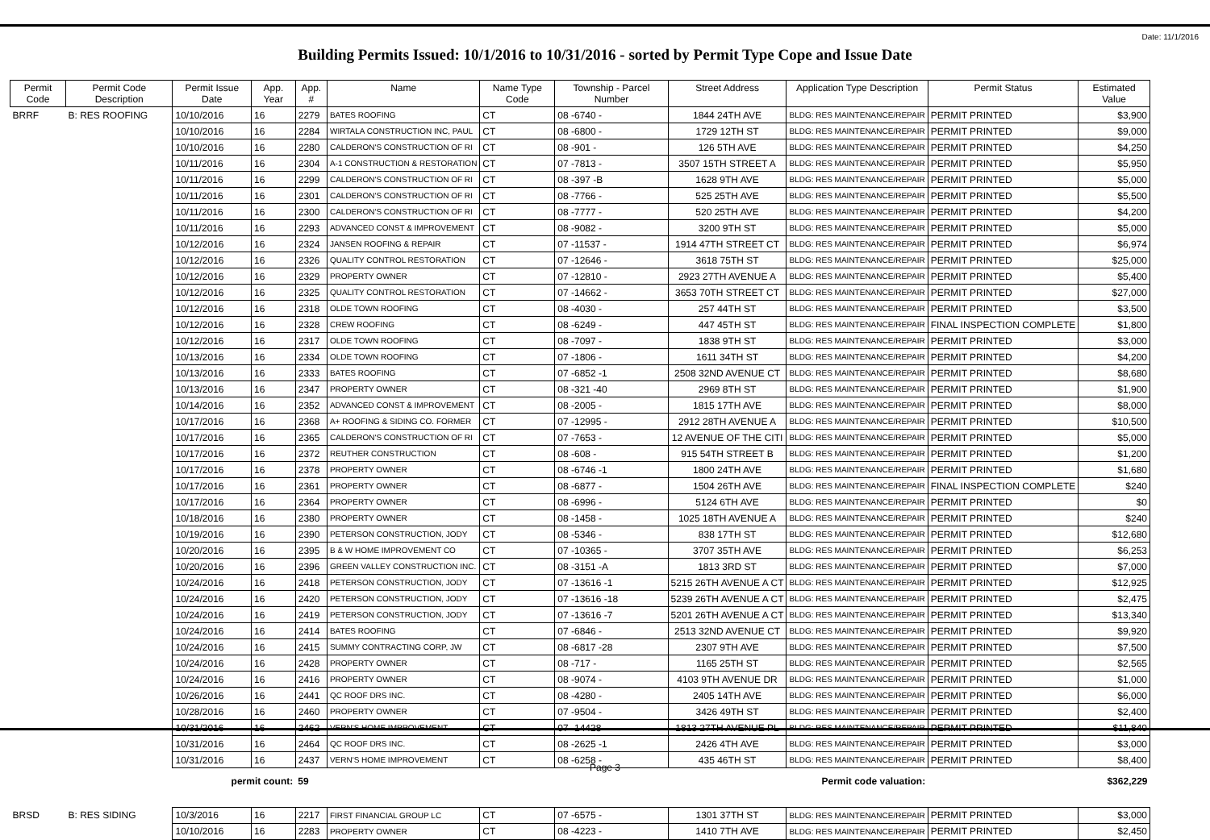Date: 11/1/2016
Building Permits Issued: 10/1/2016 to 10/31/2016 - sorted by Permit Type Cope and Issue Date
| Permit Code | Permit Code Description | Permit Issue Date | App. Year | App. # | Name | Name Type Code | Township - Parcel Number | Street Address | Application Type Description | Permit Status | Estimated Value |
| --- | --- | --- | --- | --- | --- | --- | --- | --- | --- | --- | --- |
| BRRF | B: RES ROOFING | 10/10/2016 | 16 | 2279 | BATES ROOFING | CT | 08 -6740 - | 1844 24TH AVE | BLDG: RES MAINTENANCE/REPAIR | PERMIT PRINTED | $3,900 |
| | | 10/10/2016 | 16 | 2284 | WIRTALA CONSTRUCTION INC, PAUL | CT | 08 -6800 - | 1729 12TH ST | BLDG: RES MAINTENANCE/REPAIR | PERMIT PRINTED | $9,000 |
| | | 10/10/2016 | 16 | 2280 | CALDERON'S CONSTRUCTION OF RI | CT | 08 -901 - | 126 5TH AVE | BLDG: RES MAINTENANCE/REPAIR | PERMIT PRINTED | $4,250 |
| | | 10/11/2016 | 16 | 2304 | A-1 CONSTRUCTION & RESTORATION | CT | 07 -7813 - | 3507 15TH STREET A | BLDG: RES MAINTENANCE/REPAIR | PERMIT PRINTED | $5,950 |
| | | 10/11/2016 | 16 | 2299 | CALDERON'S CONSTRUCTION OF RI | CT | 08 -397 -B | 1628 9TH AVE | BLDG: RES MAINTENANCE/REPAIR | PERMIT PRINTED | $5,000 |
| | | 10/11/2016 | 16 | 2301 | CALDERON'S CONSTRUCTION OF RI | CT | 08 -7766 - | 525 25TH AVE | BLDG: RES MAINTENANCE/REPAIR | PERMIT PRINTED | $5,500 |
| | | 10/11/2016 | 16 | 2300 | CALDERON'S CONSTRUCTION OF RI | CT | 08 -7777 - | 520 25TH AVE | BLDG: RES MAINTENANCE/REPAIR | PERMIT PRINTED | $4,200 |
| | | 10/11/2016 | 16 | 2293 | ADVANCED CONST & IMPROVEMENT | CT | 08 -9082 - | 3200 9TH ST | BLDG: RES MAINTENANCE/REPAIR | PERMIT PRINTED | $5,000 |
| | | 10/12/2016 | 16 | 2324 | JANSEN ROOFING & REPAIR | CT | 07 -11537 - | 1914 47TH STREET CT | BLDG: RES MAINTENANCE/REPAIR | PERMIT PRINTED | $6,974 |
| | | 10/12/2016 | 16 | 2326 | QUALITY CONTROL RESTORATION | CT | 07 -12646 - | 3618 75TH ST | BLDG: RES MAINTENANCE/REPAIR | PERMIT PRINTED | $25,000 |
| | | 10/12/2016 | 16 | 2329 | PROPERTY OWNER | CT | 07 -12810 - | 2923 27TH AVENUE A | BLDG: RES MAINTENANCE/REPAIR | PERMIT PRINTED | $5,400 |
| | | 10/12/2016 | 16 | 2325 | QUALITY CONTROL RESTORATION | CT | 07 -14662 - | 3653 70TH STREET CT | BLDG: RES MAINTENANCE/REPAIR | PERMIT PRINTED | $27,000 |
| | | 10/12/2016 | 16 | 2318 | OLDE TOWN ROOFING | CT | 08 -4030 - | 257 44TH ST | BLDG: RES MAINTENANCE/REPAIR | PERMIT PRINTED | $3,500 |
| | | 10/12/2016 | 16 | 2328 | CREW ROOFING | CT | 08 -6249 - | 447 45TH ST | BLDG: RES MAINTENANCE/REPAIR | FINAL INSPECTION COMPLETE | $1,800 |
| | | 10/12/2016 | 16 | 2317 | OLDE TOWN ROOFING | CT | 08 -7097 - | 1838 9TH ST | BLDG: RES MAINTENANCE/REPAIR | PERMIT PRINTED | $3,000 |
| | | 10/13/2016 | 16 | 2334 | OLDE TOWN ROOFING | CT | 07 -1806 - | 1611 34TH ST | BLDG: RES MAINTENANCE/REPAIR | PERMIT PRINTED | $4,200 |
| | | 10/13/2016 | 16 | 2333 | BATES ROOFING | CT | 07 -6852 -1 | 2508 32ND AVENUE CT | BLDG: RES MAINTENANCE/REPAIR | PERMIT PRINTED | $8,680 |
| | | 10/13/2016 | 16 | 2347 | PROPERTY OWNER | CT | 08 -321 -40 | 2969 8TH ST | BLDG: RES MAINTENANCE/REPAIR | PERMIT PRINTED | $1,900 |
| | | 10/14/2016 | 16 | 2352 | ADVANCED CONST & IMPROVEMENT | CT | 08 -2005 - | 1815 17TH AVE | BLDG: RES MAINTENANCE/REPAIR | PERMIT PRINTED | $8,000 |
| | | 10/17/2016 | 16 | 2368 | A+ ROOFING & SIDING CO. FORMER | CT | 07 -12995 - | 2912 28TH AVENUE A | BLDG: RES MAINTENANCE/REPAIR | PERMIT PRINTED | $10,500 |
| | | 10/17/2016 | 16 | 2365 | CALDERON'S CONSTRUCTION OF RI | CT | 07 -7653 - | 12 AVENUE OF THE CITI | BLDG: RES MAINTENANCE/REPAIR | PERMIT PRINTED | $5,000 |
| | | 10/17/2016 | 16 | 2372 | REUTHER CONSTRUCTION | CT | 08 -608 - | 915 54TH STREET B | BLDG: RES MAINTENANCE/REPAIR | PERMIT PRINTED | $1,200 |
| | | 10/17/2016 | 16 | 2378 | PROPERTY OWNER | CT | 08 -6746 -1 | 1800 24TH AVE | BLDG: RES MAINTENANCE/REPAIR | PERMIT PRINTED | $1,680 |
| | | 10/17/2016 | 16 | 2361 | PROPERTY OWNER | CT | 08 -6877 - | 1504 26TH AVE | BLDG: RES MAINTENANCE/REPAIR | FINAL INSPECTION COMPLETE | $240 |
| | | 10/17/2016 | 16 | 2364 | PROPERTY OWNER | CT | 08 -6996 - | 5124 6TH AVE | BLDG: RES MAINTENANCE/REPAIR | PERMIT PRINTED | $0 |
| | | 10/18/2016 | 16 | 2380 | PROPERTY OWNER | CT | 08 -1458 - | 1025 18TH AVENUE A | BLDG: RES MAINTENANCE/REPAIR | PERMIT PRINTED | $240 |
| | | 10/19/2016 | 16 | 2390 | PETERSON CONSTRUCTION, JODY | CT | 08 -5346 - | 838 17TH ST | BLDG: RES MAINTENANCE/REPAIR | PERMIT PRINTED | $12,680 |
| | | 10/20/2016 | 16 | 2395 | B & W HOME IMPROVEMENT CO | CT | 07 -10365 - | 3707 35TH AVE | BLDG: RES MAINTENANCE/REPAIR | PERMIT PRINTED | $6,253 |
| | | 10/20/2016 | 16 | 2396 | GREEN VALLEY CONSTRUCTION INC. | CT | 08 -3151 -A | 1813 3RD ST | BLDG: RES MAINTENANCE/REPAIR | PERMIT PRINTED | $7,000 |
| | | 10/24/2016 | 16 | 2418 | PETERSON CONSTRUCTION, JODY | CT | 07 -13616 -1 | 5215 26TH AVENUE A CT | BLDG: RES MAINTENANCE/REPAIR | PERMIT PRINTED | $12,925 |
| | | 10/24/2016 | 16 | 2420 | PETERSON CONSTRUCTION, JODY | CT | 07 -13616 -18 | 5239 26TH AVENUE A CT | BLDG: RES MAINTENANCE/REPAIR | PERMIT PRINTED | $2,475 |
| | | 10/24/2016 | 16 | 2419 | PETERSON CONSTRUCTION, JODY | CT | 07 -13616 -7 | 5201 26TH AVENUE A CT | BLDG: RES MAINTENANCE/REPAIR | PERMIT PRINTED | $13,340 |
| | | 10/24/2016 | 16 | 2414 | BATES ROOFING | CT | 07 -6846 - | 2513 32ND AVENUE CT | BLDG: RES MAINTENANCE/REPAIR | PERMIT PRINTED | $9,920 |
| | | 10/24/2016 | 16 | 2415 | SUMMY CONTRACTING CORP, JW | CT | 08 -6817 -28 | 2307 9TH AVE | BLDG: RES MAINTENANCE/REPAIR | PERMIT PRINTED | $7,500 |
| | | 10/24/2016 | 16 | 2428 | PROPERTY OWNER | CT | 08 -717 - | 1165 25TH ST | BLDG: RES MAINTENANCE/REPAIR | PERMIT PRINTED | $2,565 |
| | | 10/24/2016 | 16 | 2416 | PROPERTY OWNER | CT | 08 -9074 - | 4103 9TH AVENUE DR | BLDG: RES MAINTENANCE/REPAIR | PERMIT PRINTED | $1,000 |
| | | 10/26/2016 | 16 | 2441 | QC ROOF DRS INC. | CT | 08 -4280 - | 2405 14TH AVE | BLDG: RES MAINTENANCE/REPAIR | PERMIT PRINTED | $6,000 |
| | | 10/28/2016 | 16 | 2460 | PROPERTY OWNER | CT | 07 -9504 - | 3426 49TH ST | BLDG: RES MAINTENANCE/REPAIR | PERMIT PRINTED | $2,400 |
| | | 10/31/2016 | 16 | 2462 | VERN'S HOME IMPROVEMENT | CT | 07 -14428 - | 1813 27TH AVENUE PL | BLDG: RES MAINTENANCE/REPAIR | PERMIT PRINTED | $11,840 |
| | | 10/31/2016 | 16 | 2464 | QC ROOF DRS INC. | CT | 08 -2625 -1 | 2426 4TH AVE | BLDG: RES MAINTENANCE/REPAIR | PERMIT PRINTED | $3,000 |
| | | 10/31/2016 | 16 | 2437 | VERN'S HOME IMPROVEMENT | CT | 08 -6258 - | 435 46TH ST | BLDG: RES MAINTENANCE/REPAIR | PERMIT PRINTED | $8,400 |
| permit count: | | | | 59 | Permit code valuation: | | | | | | $362,229 |
| BRSD | B: RES SIDING | 10/3/2016 | 16 | 2217 | FIRST FINANCIAL GROUP LC | CT | 07 -6575 - | 1301 37TH ST | BLDG: RES MAINTENANCE/REPAIR | PERMIT PRINTED | $3,000 |
| | | 10/10/2016 | 16 | 2283 | PROPERTY OWNER | CT | 08 -4223 - | 1410 7TH AVE | BLDG: RES MAINTENANCE/REPAIR | PERMIT PRINTED | $2,450 |
Page 3